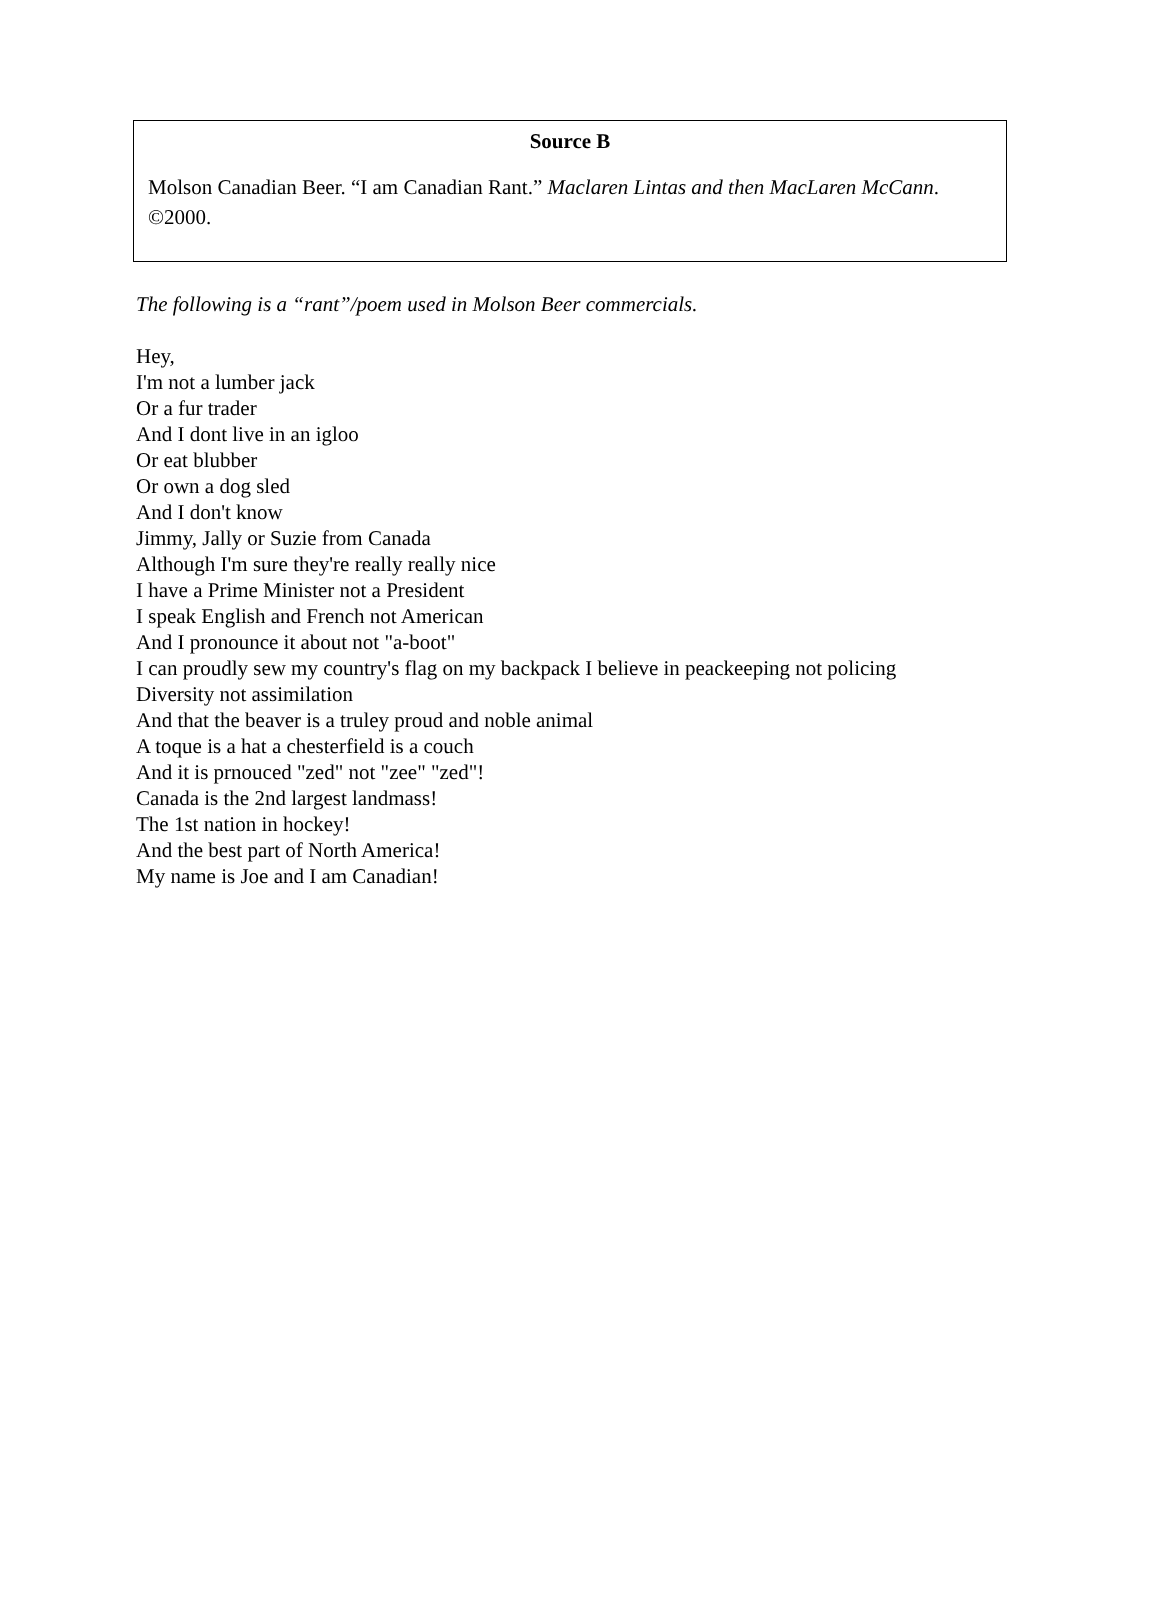Source B
Molson Canadian Beer. “I am Canadian Rant.” Maclaren Lintas and then MacLaren McCann. ©2000.
The following is a “rant”/poem used in Molson Beer commercials.
Hey,
I'm not a lumber jack
Or a fur trader
And I dont live in an igloo
Or eat blubber
Or own a dog sled
And I don't know
Jimmy, Jally or Suzie from Canada
Although I'm sure they're really really nice
I have a Prime Minister not a President
I speak English and French not American
And I pronounce it about not "a-boot"
I can proudly sew my country's flag on my backpack I believe in peackeeping not policing
Diversity not assimilation
And that the beaver is a truley proud and noble animal
A toque is a hat a chesterfield is a couch
And it is prnouced "zed" not "zee" "zed"!
Canada is the 2nd largest landmass!
The 1st nation in hockey!
And the best part of North America!
My name is Joe and I am Canadian!